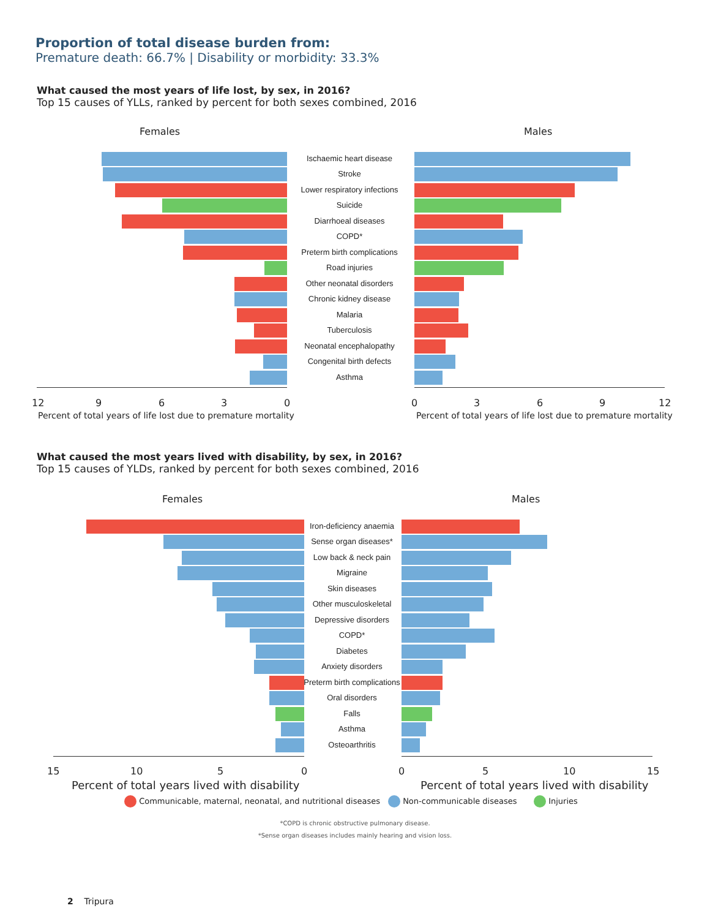Proportion of total disease burden from:
Premature death: 66.7% | Disability or morbidity: 33.3%
What caused the most years of life lost, by sex, in 2016?
Top 15 causes of YLLs, ranked by percent for both sexes combined, 2016
Females Males
Ischaemic heart disease
Stroke
Lower respiratory infections
Suicide
Diarrhoeal diseases
COPD*
Preterm birth complications
Road injuries
Other neonatal disorders
Chronic kidney disease
Malaria
Tuberculosis
Neonatal encephalopathy
Congenital birth defects
Asthma
12 9 6 3 0 0 3 6 9 12
Percent of total years of life lost due to premature mortality
Percent of total years of life lost due to premature mortality
What caused the most years lived with disability, by sex, in 2016?
Top 15 causes of YLDs, ranked by percent for both sexes combined, 2016
Females Males
Iron-deficiency anaemia
Sense organ diseases*
Low back & neck pain
Migraine
Skin diseases
Other musculoskeletal
Depressive disorders
COPD*
Diabetes
Anxiety disorders
Preterm birth complications
Oral disorders
Falls
Asthma
Osteoarthritis
15 10 5 0 0 5 10 15
Percent of total years lived with disability
Percent of total years lived with disability
Communicable, maternal, neonatal, and nutritional diseases
Non-communicable diseases Injuries
*COPD is chronic obstructive pulmonary disease.
*Sense organ diseases includes mainly hearing and vision loss.
2 Tripura